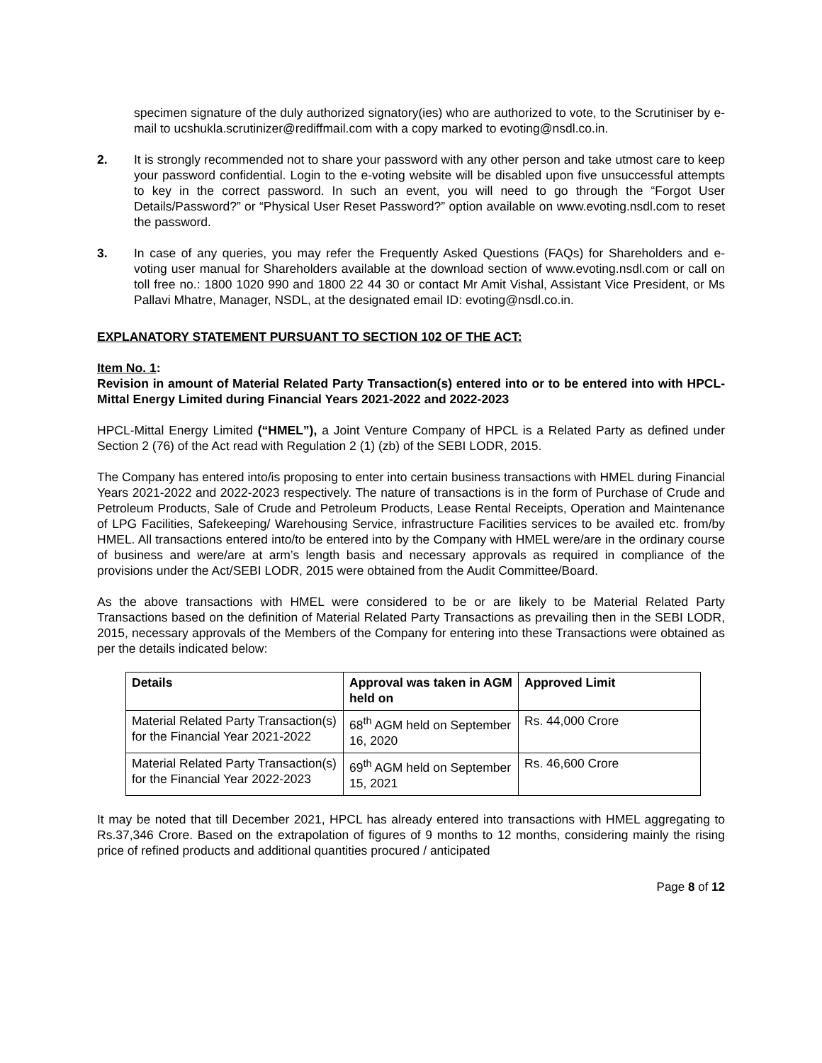specimen signature of the duly authorized signatory(ies) who are authorized to vote, to the Scrutiniser by e-mail to ucshukla.scrutinizer@rediffmail.com with a copy marked to evoting@nsdl.co.in.
2. It is strongly recommended not to share your password with any other person and take utmost care to keep your password confidential. Login to the e-voting website will be disabled upon five unsuccessful attempts to key in the correct password. In such an event, you will need to go through the “Forgot User Details/Password?” or “Physical User Reset Password?” option available on www.evoting.nsdl.com to reset the password.
3. In case of any queries, you may refer the Frequently Asked Questions (FAQs) for Shareholders and e-voting user manual for Shareholders available at the download section of www.evoting.nsdl.com or call on toll free no.: 1800 1020 990 and 1800 22 44 30 or contact Mr Amit Vishal, Assistant Vice President, or Ms Pallavi Mhatre, Manager, NSDL, at the designated email ID: evoting@nsdl.co.in.
EXPLANATORY STATEMENT PURSUANT TO SECTION 102 OF THE ACT:
Item No. 1:
Revision in amount of Material Related Party Transaction(s) entered into or to be entered into with HPCL-Mittal Energy Limited during Financial Years 2021-2022 and 2022-2023
HPCL-Mittal Energy Limited (“HMEL”), a Joint Venture Company of HPCL is a Related Party as defined under Section 2 (76) of the Act read with Regulation 2 (1) (zb) of the SEBI LODR, 2015.
The Company has entered into/is proposing to enter into certain business transactions with HMEL during Financial Years 2021-2022 and 2022-2023 respectively. The nature of transactions is in the form of Purchase of Crude and Petroleum Products, Sale of Crude and Petroleum Products, Lease Rental Receipts, Operation and Maintenance of LPG Facilities, Safekeeping/ Warehousing Service, infrastructure Facilities services to be availed etc. from/by HMEL. All transactions entered into/to be entered into by the Company with HMEL were/are in the ordinary course of business and were/are at arm’s length basis and necessary approvals as required in compliance of the provisions under the Act/SEBI LODR, 2015 were obtained from the Audit Committee/Board.
As the above transactions with HMEL were considered to be or are likely to be Material Related Party Transactions based on the definition of Material Related Party Transactions as prevailing then in the SEBI LODR, 2015, necessary approvals of the Members of the Company for entering into these Transactions were obtained as per the details indicated below:
| Details | Approval was taken in AGM held on | Approved Limit |
| --- | --- | --- |
| Material Related Party Transaction(s) for the Financial Year 2021-2022 | 68<sup>th</sup> AGM held on September 16, 2020 | Rs. 44,000 Crore |
| Material Related Party Transaction(s) for the Financial Year 2022-2023 | 69<sup>th</sup> AGM held on September 15, 2021 | Rs. 46,600 Crore |
It may be noted that till December 2021, HPCL has already entered into transactions with HMEL aggregating to Rs.37,346 Crore. Based on the extrapolation of figures of 9 months to 12 months, considering mainly the rising price of refined products and additional quantities procured / anticipated
Page 8 of 12